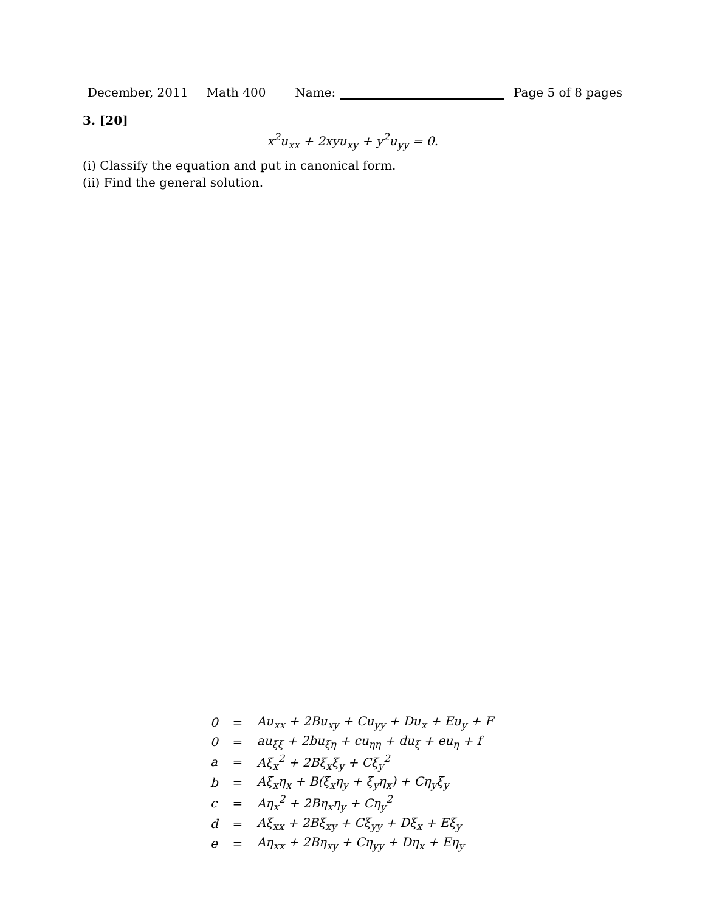December, 2011 Math 400 Name: Page 5 of 8 pages
3. [20]
x<sup>2</sup>u<sub>xx</sub> + 2xyu<sub>xy</sub> + y<sup>2</sup>u<sub>yy</sub> = 0.
(i) Classify the equation and put in canonical form.
(ii) Find the general solution.
| 0 | = | Au<sub>xx</sub> + 2Bu<sub>xy</sub> + Cu<sub>yy</sub> + Du<sub>x</sub> + Eu<sub>y</sub> + F |
| 0 | = | au<sub>ξξ</sub> + 2bu<sub>ξη</sub> + cu<sub>ηη</sub> + du<sub>ξ</sub> + eu<sub>η</sub> + f |
| a | = | Aξ<sub>x</sub><sup>2</sup> + 2Bξ<sub>x</sub>ξ<sub>y</sub> + Cξ<sub>y</sub><sup>2</sup> |
| b | = | Aξ<sub>x</sub>η<sub>x</sub> + B(ξ<sub>x</sub>η<sub>y</sub> + ξ<sub>y</sub>η<sub>x</sub>) + Cη<sub>y</sub>ξ<sub>y</sub> |
| c | = | Aη<sub>x</sub><sup>2</sup> + 2Bη<sub>x</sub>η<sub>y</sub> + Cη<sub>y</sub><sup>2</sup> |
| d | = | Aξ<sub>xx</sub> + 2Bξ<sub>xy</sub> + Cξ<sub>yy</sub> + Dξ<sub>x</sub> + Eξ<sub>y</sub> |
| e | = | Aη<sub>xx</sub> + 2Bη<sub>xy</sub> + Cη<sub>yy</sub> + Dη<sub>x</sub> + Eη<sub>y</sub> |